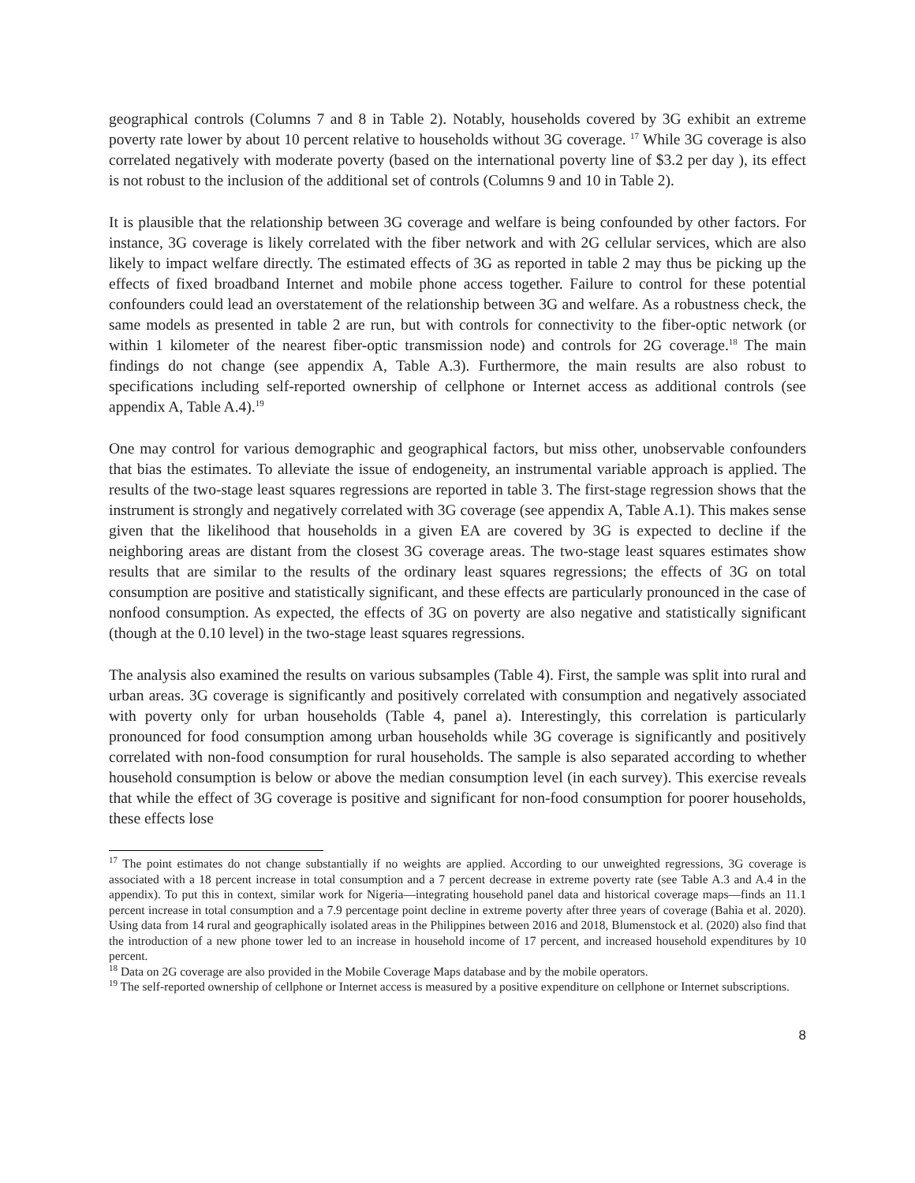geographical controls (Columns 7 and 8 in Table 2). Notably, households covered by 3G exhibit an extreme poverty rate lower by about 10 percent relative to households without 3G coverage. <sup>17</sup> While 3G coverage is also correlated negatively with moderate poverty (based on the international poverty line of $3.2 per day ), its effect is not robust to the inclusion of the additional set of controls (Columns 9 and 10 in Table 2).
It is plausible that the relationship between 3G coverage and welfare is being confounded by other factors. For instance, 3G coverage is likely correlated with the fiber network and with 2G cellular services, which are also likely to impact welfare directly. The estimated effects of 3G as reported in table 2 may thus be picking up the effects of fixed broadband Internet and mobile phone access together. Failure to control for these potential confounders could lead an overstatement of the relationship between 3G and welfare. As a robustness check, the same models as presented in table 2 are run, but with controls for connectivity to the fiber-optic network (or within 1 kilometer of the nearest fiber-optic transmission node) and controls for 2G coverage.<sup>18</sup> The main findings do not change (see appendix A, Table A.3). Furthermore, the main results are also robust to specifications including self-reported ownership of cellphone or Internet access as additional controls (see appendix A, Table A.4).<sup>19</sup>
One may control for various demographic and geographical factors, but miss other, unobservable confounders that bias the estimates. To alleviate the issue of endogeneity, an instrumental variable approach is applied. The results of the two-stage least squares regressions are reported in table 3. The first-stage regression shows that the instrument is strongly and negatively correlated with 3G coverage (see appendix A, Table A.1). This makes sense given that the likelihood that households in a given EA are covered by 3G is expected to decline if the neighboring areas are distant from the closest 3G coverage areas. The two-stage least squares estimates show results that are similar to the results of the ordinary least squares regressions; the effects of 3G on total consumption are positive and statistically significant, and these effects are particularly pronounced in the case of nonfood consumption. As expected, the effects of 3G on poverty are also negative and statistically significant (though at the 0.10 level) in the two-stage least squares regressions.
The analysis also examined the results on various subsamples (Table 4). First, the sample was split into rural and urban areas. 3G coverage is significantly and positively correlated with consumption and negatively associated with poverty only for urban households (Table 4, panel a). Interestingly, this correlation is particularly pronounced for food consumption among urban households while 3G coverage is significantly and positively correlated with non-food consumption for rural households. The sample is also separated according to whether household consumption is below or above the median consumption level (in each survey). This exercise reveals that while the effect of 3G coverage is positive and significant for non-food consumption for poorer households, these effects lose
<sup>17</sup> The point estimates do not change substantially if no weights are applied. According to our unweighted regressions, 3G coverage is associated with a 18 percent increase in total consumption and a 7 percent decrease in extreme poverty rate (see Table A.3 and A.4 in the appendix). To put this in context, similar work for Nigeria—integrating household panel data and historical coverage maps—finds an 11.1 percent increase in total consumption and a 7.9 percentage point decline in extreme poverty after three years of coverage (Bahia et al. 2020). Using data from 14 rural and geographically isolated areas in the Philippines between 2016 and 2018, Blumenstock et al. (2020) also find that the introduction of a new phone tower led to an increase in household income of 17 percent, and increased household expenditures by 10 percent.
<sup>18</sup> Data on 2G coverage are also provided in the Mobile Coverage Maps database and by the mobile operators.
<sup>19</sup> The self-reported ownership of cellphone or Internet access is measured by a positive expenditure on cellphone or Internet subscriptions.
8